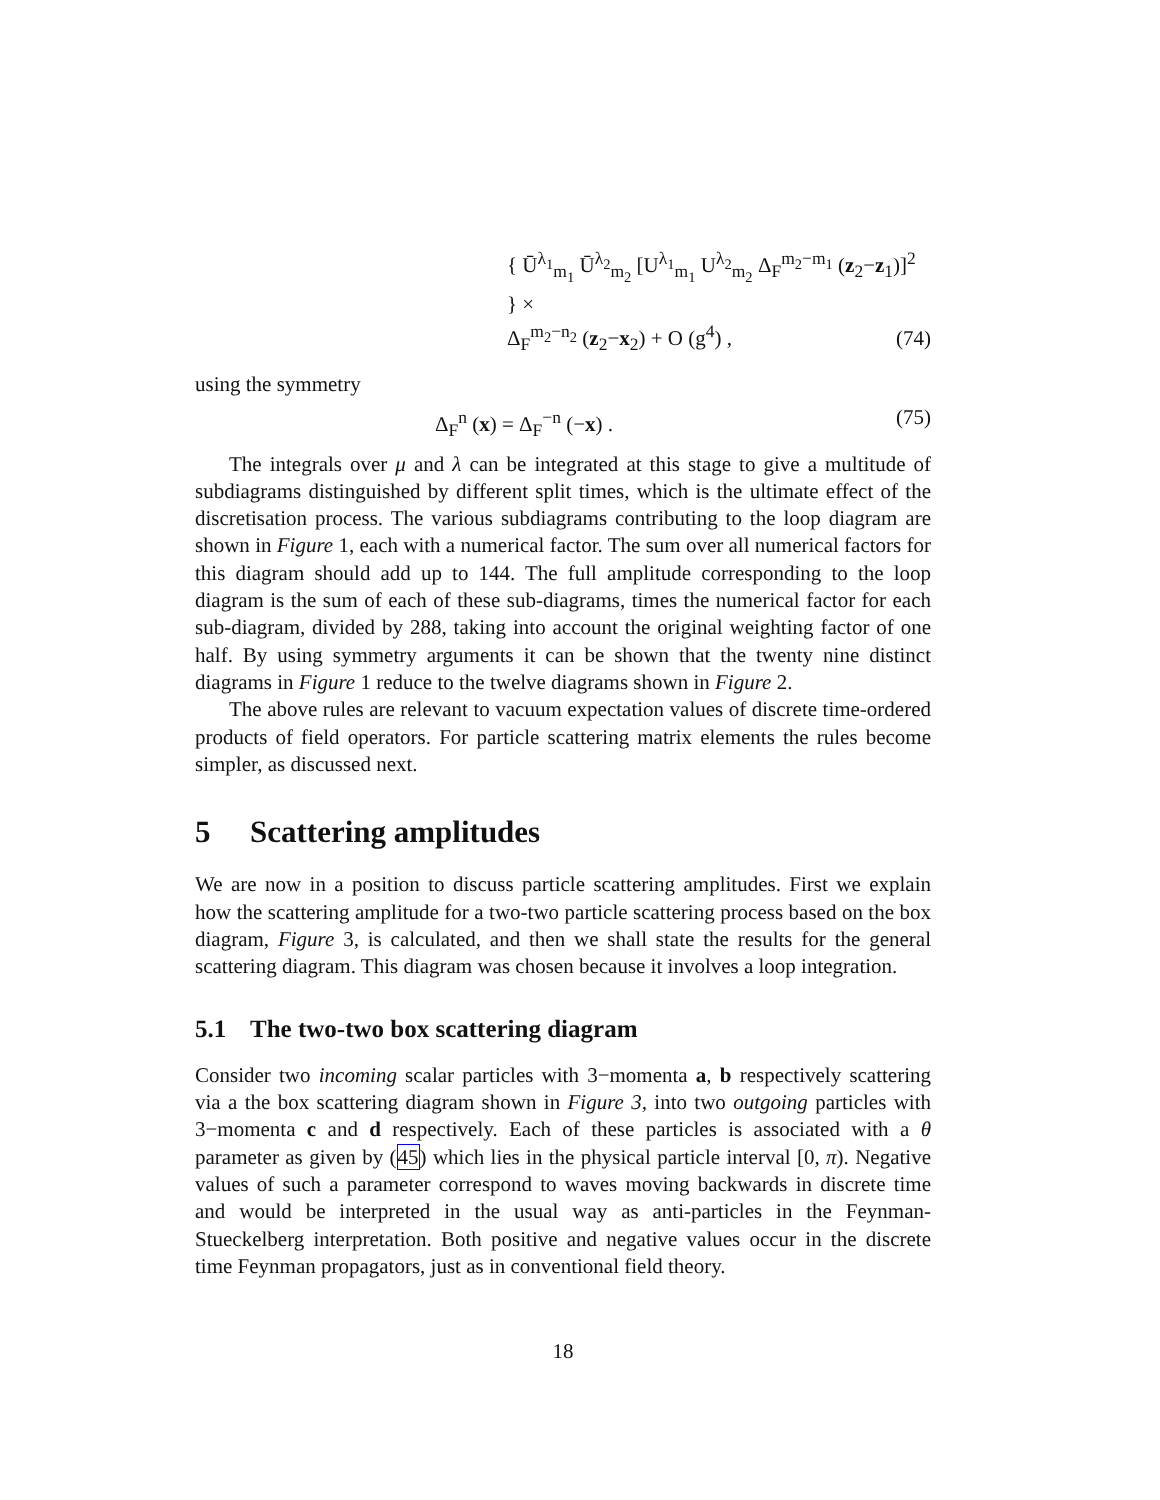{ Ū<sup>λ<sub>1</sub></sup><sub>m<sub>1</sub></sub> Ū<sup>λ<sub>2</sub></sup><sub>m<sub>2</sub></sub> [U<sup>λ<sub>1</sub></sup><sub>m<sub>1</sub></sub> U<sup>λ<sub>2</sub></sup><sub>m<sub>2</sub></sub> Δ<sub>F</sub><sup>m<sub>2</sub>−m<sub>1</sub></sup> (z<sub>2</sub>−z<sub>1</sub>)]<sup>2</sup> } ×
Δ<sub>F</sub><sup>m<sub>2</sub>−n<sub>2</sub></sup> (z<sub>2</sub>−x<sub>2</sub>) + O (g<sup>4</sup>) , (74)
using the symmetry
Δ<sub>F</sub><sup>n</sup> (x) = Δ<sub>F</sub><sup>−n</sup> (−x) . (75)
The integrals over μ and λ can be integrated at this stage to give a multitude of subdiagrams distinguished by different split times, which is the ultimate effect of the discretisation process. The various subdiagrams contributing to the loop diagram are shown in Figure 1, each with a numerical factor. The sum over all numerical factors for this diagram should add up to 144. The full amplitude corresponding to the loop diagram is the sum of each of these sub-diagrams, times the numerical factor for each sub-diagram, divided by 288, taking into account the original weighting factor of one half. By using symmetry arguments it can be shown that the twenty nine distinct diagrams in Figure 1 reduce to the twelve diagrams shown in Figure 2.
The above rules are relevant to vacuum expectation values of discrete time-ordered products of field operators. For particle scattering matrix elements the rules become simpler, as discussed next.
5 Scattering amplitudes
We are now in a position to discuss particle scattering amplitudes. First we explain how the scattering amplitude for a two-two particle scattering process based on the box diagram, Figure 3, is calculated, and then we shall state the results for the general scattering diagram. This diagram was chosen because it involves a loop integration.
5.1 The two-two box scattering diagram
Consider two incoming scalar particles with 3−momenta a, b respectively scattering via a the box scattering diagram shown in Figure 3, into two outgoing particles with 3−momenta c and d respectively. Each of these particles is associated with a θ parameter as given by (45) which lies in the physical particle interval [0, π). Negative values of such a parameter correspond to waves moving backwards in discrete time and would be interpreted in the usual way as anti-particles in the Feynman-Stueckelberg interpretation. Both positive and negative values occur in the discrete time Feynman propagators, just as in conventional field theory.
18